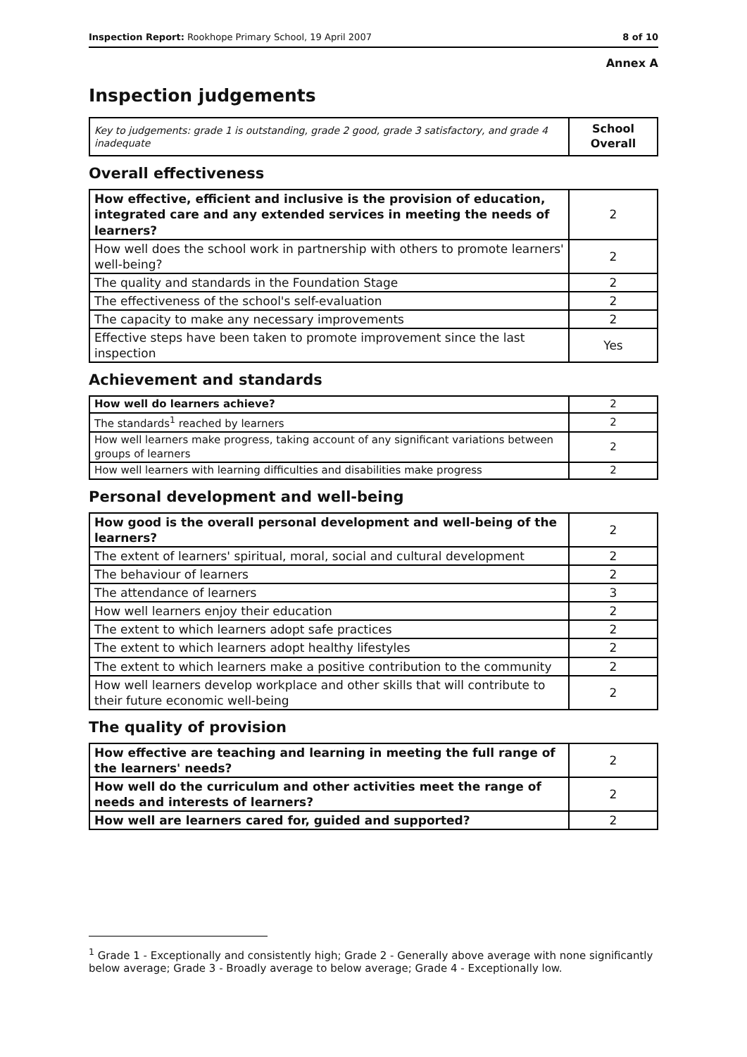Inspection Report: Rookhope Primary School, 19 April 2007 8 of 10
Annex A
Inspection judgements
| Key to judgements: grade 1 is outstanding, grade 2 good, grade 3 satisfactory, and grade 4 inadequate | School Overall |
Overall effectiveness
| How effective, efficient and inclusive is the provision of education, integrated care and any extended services in meeting the needs of learners? | 2 |
| How well does the school work in partnership with others to promote learners' well-being? | 2 |
| The quality and standards in the Foundation Stage | 2 |
| The effectiveness of the school's self-evaluation | 2 |
| The capacity to make any necessary improvements | 2 |
| Effective steps have been taken to promote improvement since the last inspection | Yes |
Achievement and standards
| How well do learners achieve? | 2 |
| The standards<sup>1</sup> reached by learners | 2 |
| How well learners make progress, taking account of any significant variations between groups of learners | 2 |
| How well learners with learning difficulties and disabilities make progress | 2 |
Personal development and well-being
| How good is the overall personal development and well-being of the learners? | 2 |
| The extent of learners' spiritual, moral, social and cultural development | 2 |
| The behaviour of learners | 2 |
| The attendance of learners | 3 |
| How well learners enjoy their education | 2 |
| The extent to which learners adopt safe practices | 2 |
| The extent to which learners adopt healthy lifestyles | 2 |
| The extent to which learners make a positive contribution to the community | 2 |
| How well learners develop workplace and other skills that will contribute to their future economic well-being | 2 |
The quality of provision
| How effective are teaching and learning in meeting the full range of the learners' needs? | 2 |
| How well do the curriculum and other activities meet the range of needs and interests of learners? | 2 |
| How well are learners cared for, guided and supported? | 2 |
<sup>1</sup> Grade 1 - Exceptionally and consistently high; Grade 2 - Generally above average with none significantly below average; Grade 3 - Broadly average to below average; Grade 4 - Exceptionally low.